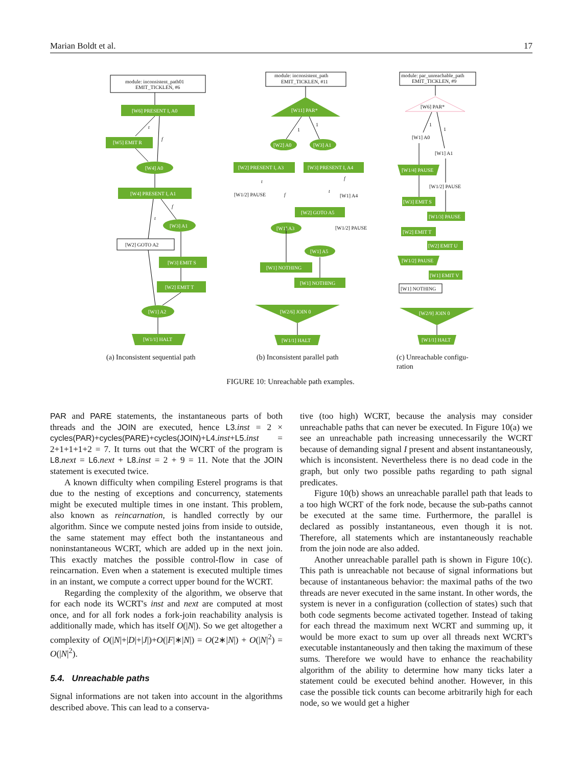Marian Boldt et al. 17
module: inconsistent_path01
EMIT_TICKLEN, #6
module: inconsistent_path
EMIT_TICKLEN, #11
module: par_unreachable_path
EMIT_TICKLEN, #9
module: inconsistent_path01
EMIT_TICKLEN, #6
module: inconsistent_path
EMIT_TICKLEN, #11
module: par_unreachable_path
EMIT_TICKLEN, #9
[W2] GOTO A2
[W1] NOTHING
[W6] PAR*
[W1/2] PAUSE
[W1] A4
[W1/2] PAUSE
[W1] A0
[W1] A1
[W1/2] PAUSE
[W6] PRESENT I, A0
[W5] EMIT R
[W4] A0
[W4] PRESENT I, A1
[W3] A1
[W3] EMIT S
[W2] EMIT T
[W1] A2
[W1/1] HALT
[W11] PAR*
[W2] A0
[W3] A1
[W2] PRESENT I, A3
[W3] PRESENT I, A4
[W2] GOTO A5
[W1] A3
[W1] A5
[W1] NOTHING
[W1] NOTHING
[W2/6] JOIN 0
[W1/1] HALT
[W1/4] PAUSE
[W3] EMIT S
[W1/3] PAUSE
[W2] EMIT T
[W2] EMIT U
[W1/2] PAUSE
[W1] EMIT V
[W2/9] JOIN 0
[W1/1] HALT
t
f
t
f
t
f
t
f
1
1
1
1
(a) Inconsistent sequential path
(b) Inconsistent parallel path
(c) Unreachable configu-
ration
FIGURE 10: Unreachable path examples.
PAR and PARE statements, the instantaneous parts of both threads and the JOIN are executed, hence L3.inst = 2 × cycles(PAR)+cycles(PARE)+cycles(JOIN)+L4.inst+L5.inst = 2+1+1+1+2 = 7. It turns out that the WCRT of the program is L8.next = L6.next + L8.inst = 2 + 9 = 11. Note that the JOIN statement is executed twice.
A known difficulty when compiling Esterel programs is that due to the nesting of exceptions and concurrency, statements might be executed multiple times in one instant. This problem, also known as reincarnation, is handled correctly by our algorithm. Since we compute nested joins from inside to outside, the same statement may effect both the instantaneous and noninstantaneous WCRT, which are added up in the next join. This exactly matches the possible control-flow in case of reincarnation. Even when a statement is executed multiple times in an instant, we compute a correct upper bound for the WCRT.
Regarding the complexity of the algorithm, we observe that for each node its WCRT's inst and next are computed at most once, and for all fork nodes a fork-join reachability analysis is additionally made, which has itself O(|N|). So we get altogether a complexity of O(|N|+|D|+|J|)+O(|F|∗|N|) = O(2∗|N|) + O(|N|<sup>2</sup>) = O(|N|<sup>2</sup>).
5.4. Unreachable paths
Signal informations are not taken into account in the algorithms described above. This can lead to a conserva-
tive (too high) WCRT, because the analysis may consider unreachable paths that can never be executed. In Figure 10(a) we see an unreachable path increasing unnecessarily the WCRT because of demanding signal I present and absent instantaneously, which is inconsistent. Nevertheless there is no dead code in the graph, but only two possible paths regarding to path signal predicates.
Figure 10(b) shows an unreachable parallel path that leads to a too high WCRT of the fork node, because the sub-paths cannot be executed at the same time. Furthermore, the parallel is declared as possibly instantaneous, even though it is not. Therefore, all statements which are instantaneously reachable from the join node are also added.
Another unreachable parallel path is shown in Figure 10(c). This path is unreachable not because of signal informations but because of instantaneous behavior: the maximal paths of the two threads are never executed in the same instant. In other words, the system is never in a configuration (collection of states) such that both code segments become activated together. Instead of taking for each thread the maximum next WCRT and summing up, it would be more exact to sum up over all threads next WCRT's executable instantaneously and then taking the maximum of these sums. Therefore we would have to enhance the reachability algorithm of the ability to determine how many ticks later a statement could be executed behind another. However, in this case the possible tick counts can become arbitrarily high for each node, so we would get a higher